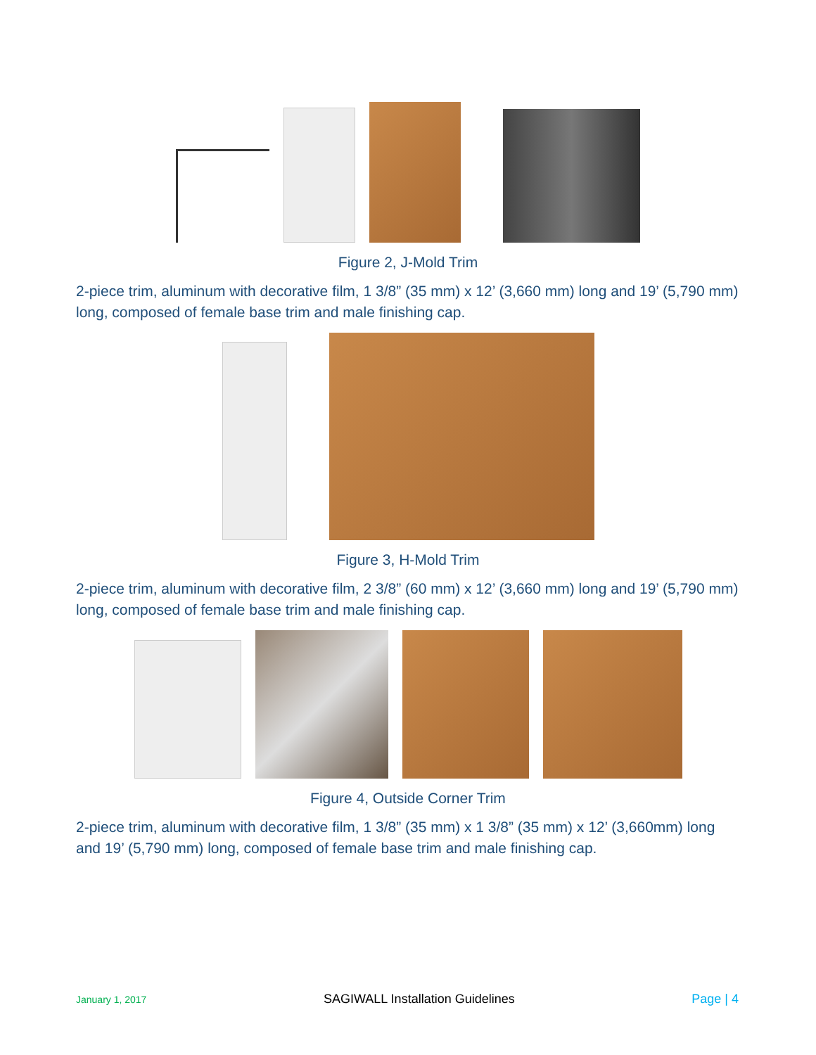Figure 2, J-Mold Trim
2-piece trim, aluminum with decorative film, 1 3/8” (35 mm) x 12’ (3,660 mm) long and 19’ (5,790 mm) long, composed of female base trim and male finishing cap.
Figure 3, H-Mold Trim
2-piece trim, aluminum with decorative film, 2 3/8” (60 mm) x 12’ (3,660 mm) long and 19’ (5,790 mm) long, composed of female base trim and male finishing cap.
Figure 4, Outside Corner Trim
2-piece trim, aluminum with decorative film, 1 3/8” (35 mm) x 1 3/8” (35 mm) x 12’ (3,660mm) long and 19’ (5,790 mm) long, composed of female base trim and male finishing cap.
January 1, 2017 SAGIWALL Installation Guidelines Page | 4